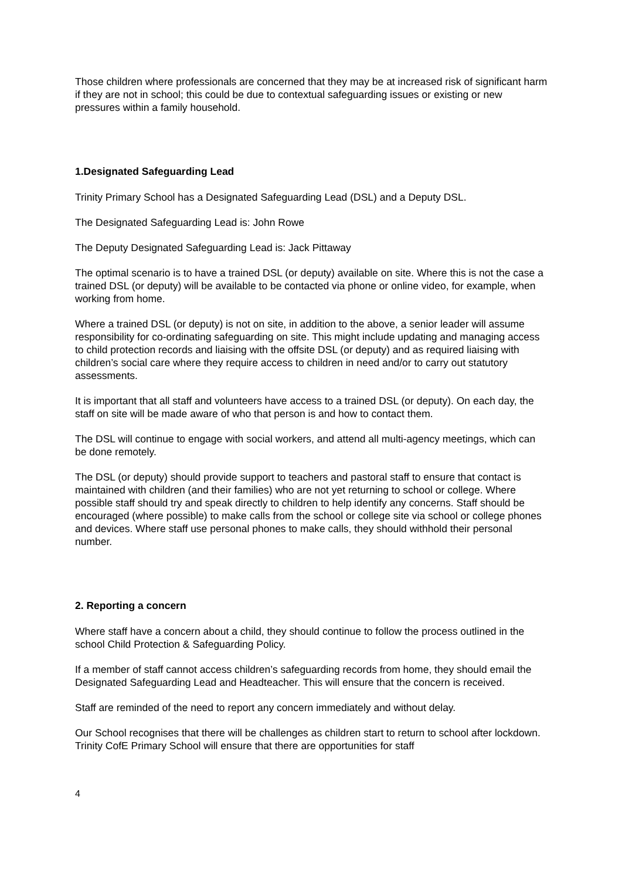Those children where professionals are concerned that they may be at increased risk of significant harm if they are not in school; this could be due to contextual safeguarding issues or existing or new pressures within a family household.
1.Designated Safeguarding Lead
Trinity Primary School has a Designated Safeguarding Lead (DSL) and a Deputy DSL.
The Designated Safeguarding Lead is: John Rowe
The Deputy Designated Safeguarding Lead is: Jack Pittaway
The optimal scenario is to have a trained DSL (or deputy) available on site. Where this is not the case a trained DSL (or deputy) will be available to be contacted via phone or online video, for example, when working from home.
Where a trained DSL (or deputy) is not on site, in addition to the above, a senior leader will assume responsibility for co-ordinating safeguarding on site. This might include updating and managing access to child protection records and liaising with the offsite DSL (or deputy) and as required liaising with children’s social care where they require access to children in need and/or to carry out statutory assessments.
It is important that all staff and volunteers have access to a trained DSL (or deputy). On each day, the staff on site will be made aware of who that person is and how to contact them.
The DSL will continue to engage with social workers, and attend all multi-agency meetings, which can be done remotely.
The DSL (or deputy) should provide support to teachers and pastoral staff to ensure that contact is maintained with children (and their families) who are not yet returning to school or college. Where possible staff should try and speak directly to children to help identify any concerns. Staff should be encouraged (where possible) to make calls from the school or college site via school or college phones and devices. Where staff use personal phones to make calls, they should withhold their personal number.
2. Reporting a concern
Where staff have a concern about a child, they should continue to follow the process outlined in the school Child Protection & Safeguarding Policy.
If a member of staff cannot access children’s safeguarding records from home, they should email the Designated Safeguarding Lead and Headteacher. This will ensure that the concern is received.
Staff are reminded of the need to report any concern immediately and without delay.
Our School recognises that there will be challenges as children start to return to school after lockdown. Trinity CofE Primary School will ensure that there are opportunities for staff
4